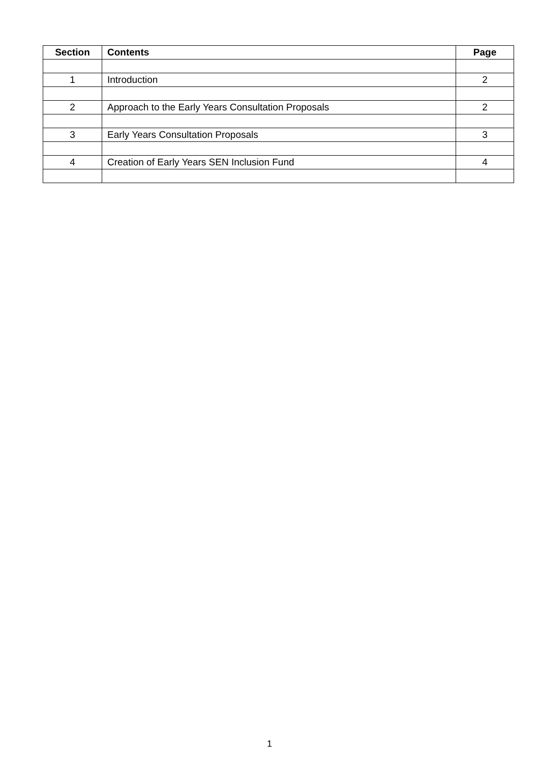| Section | Contents | Page |
| --- | --- | --- |
| 1 | Introduction | 2 |
| 2 | Approach to the Early Years Consultation Proposals | 2 |
| 3 | Early Years Consultation Proposals | 3 |
| 4 | Creation of Early Years SEN Inclusion Fund | 4 |
1